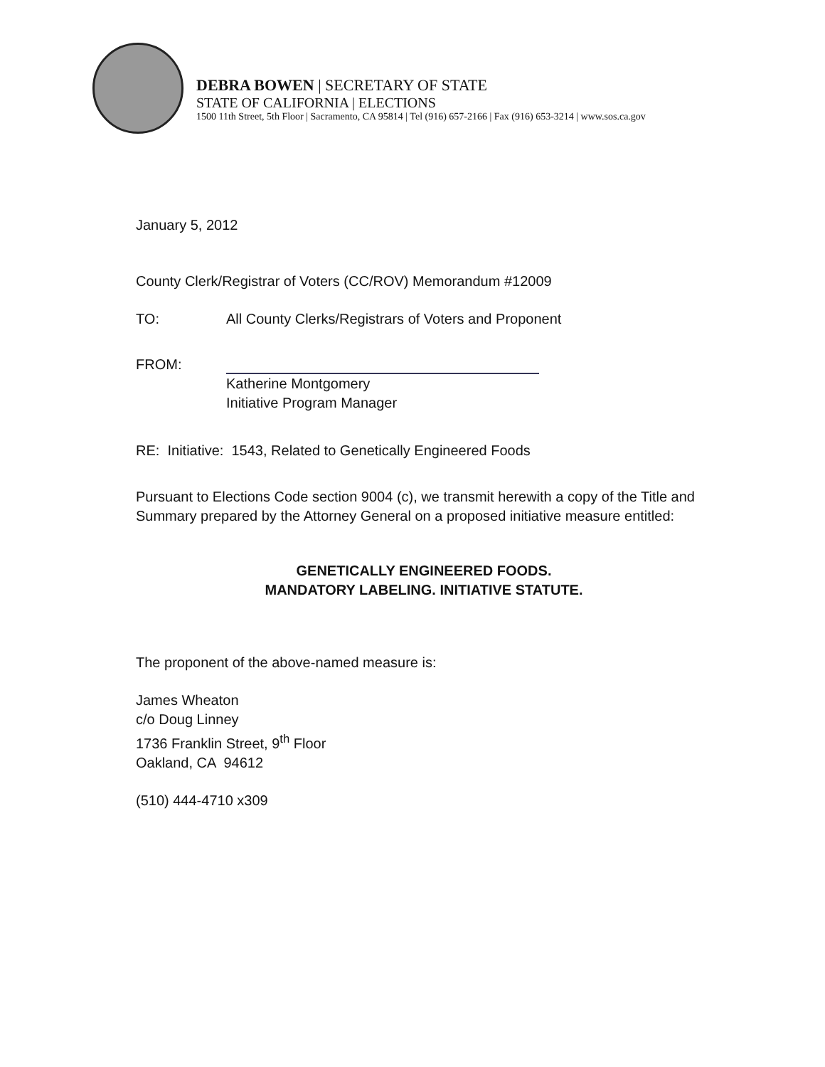DEBRA BOWEN | SECRETARY OF STATE
STATE OF CALIFORNIA | ELECTIONS
1500 11th Street, 5th Floor | Sacramento, CA 95814 | Tel (916) 657-2166 | Fax (916) 653-3214 | www.sos.ca.gov
January 5, 2012
County Clerk/Registrar of Voters (CC/ROV) Memorandum #12009
TO: All County Clerks/Registrars of Voters and Proponent
FROM:
Katherine Montgomery
Initiative Program Manager
RE: Initiative: 1543, Related to Genetically Engineered Foods
Pursuant to Elections Code section 9004 (c), we transmit herewith a copy of the Title and Summary prepared by the Attorney General on a proposed initiative measure entitled:
GENETICALLY ENGINEERED FOODS.
MANDATORY LABELING. INITIATIVE STATUTE.
The proponent of the above-named measure is:
James Wheaton
c/o Doug Linney
1736 Franklin Street, 9<sup>th</sup> Floor
Oakland, CA 94612
(510) 444-4710 x309